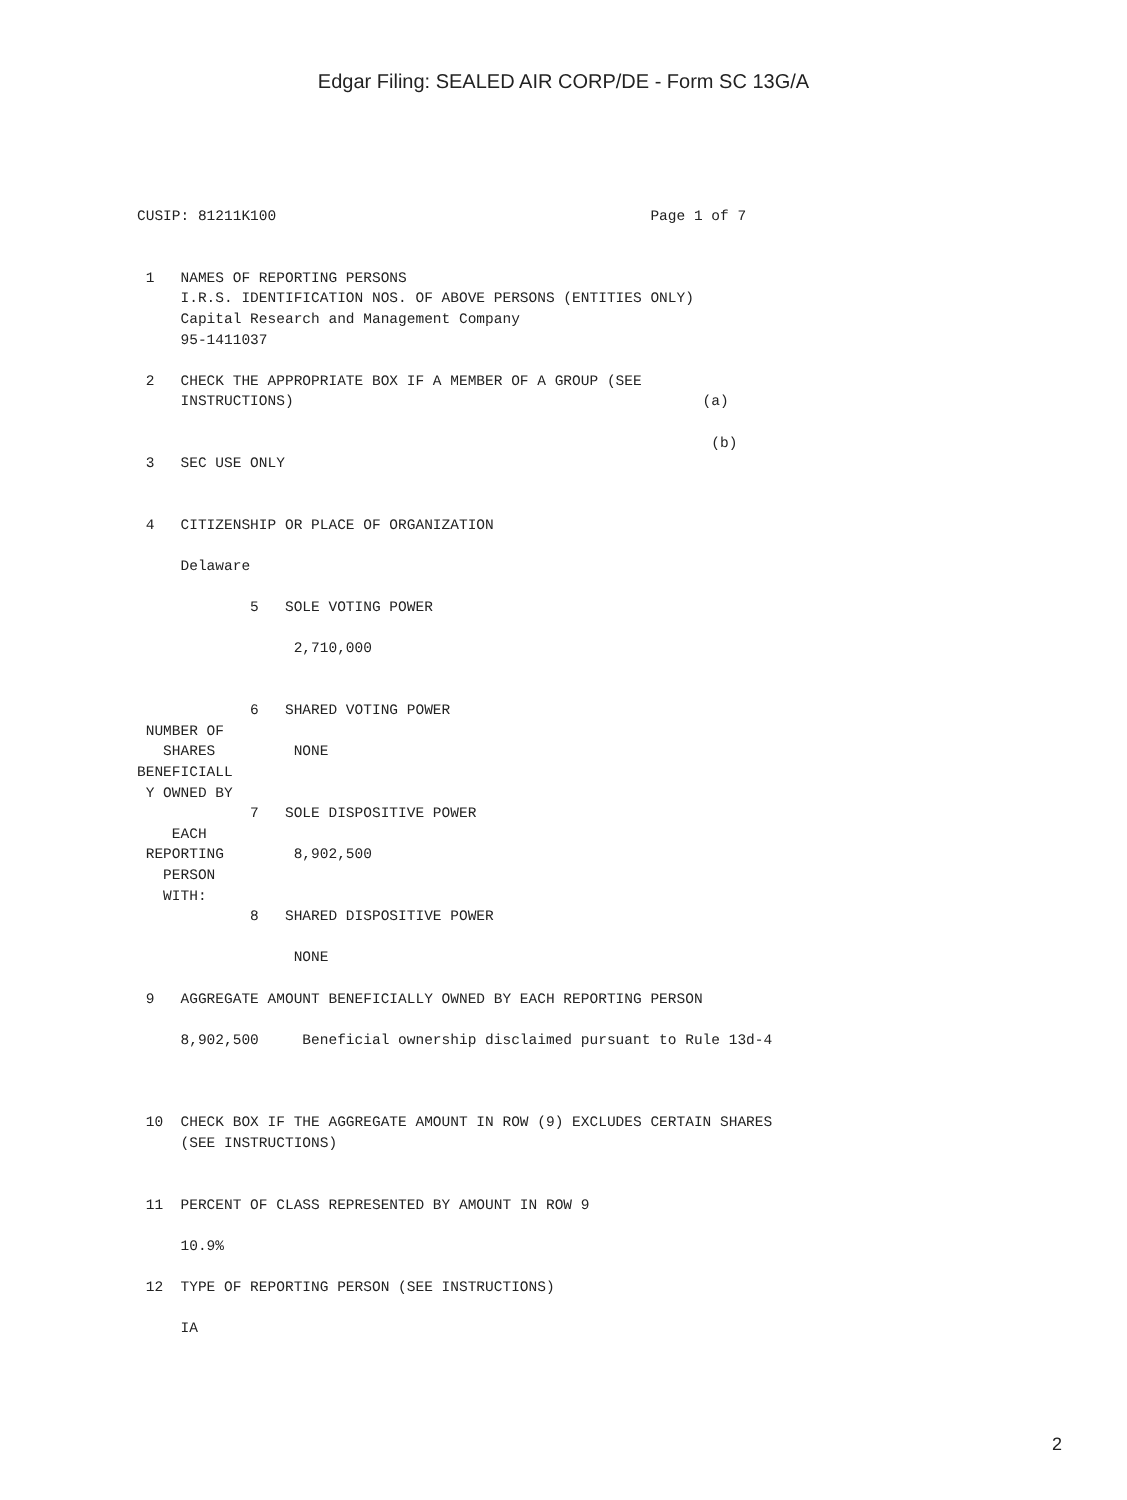Edgar Filing: SEALED AIR CORP/DE - Form SC 13G/A
CUSIP: 81211K100 Page 1 of 7 1 NAMES OF REPORTING PERSONS I.R.S. IDENTIFICATION NOS. OF ABOVE PERSONS (ENTITIES ONLY) Capital Research and Management Company 95-1411037 2 CHECK THE APPROPRIATE BOX IF A MEMBER OF A GROUP (SEE INSTRUCTIONS) (a) (b) 3 SEC USE ONLY 4 CITIZENSHIP OR PLACE OF ORGANIZATION Delaware 5 SOLE VOTING POWER 2,710,000 6 SHARED VOTING POWER NUMBER OF SHARES NONE BENEFICIALL Y OWNED BY 7 SOLE DISPOSITIVE POWER EACH REPORTING 8,902,500 PERSON WITH: 8 SHARED DISPOSITIVE POWER NONE 9 AGGREGATE AMOUNT BENEFICIALLY OWNED BY EACH REPORTING PERSON 8,902,500 Beneficial ownership disclaimed pursuant to Rule 13d-4 10 CHECK BOX IF THE AGGREGATE AMOUNT IN ROW (9) EXCLUDES CERTAIN SHARES (SEE INSTRUCTIONS) 11 PERCENT OF CLASS REPRESENTED BY AMOUNT IN ROW 9 10.9% 12 TYPE OF REPORTING PERSON (SEE INSTRUCTIONS) IA
2